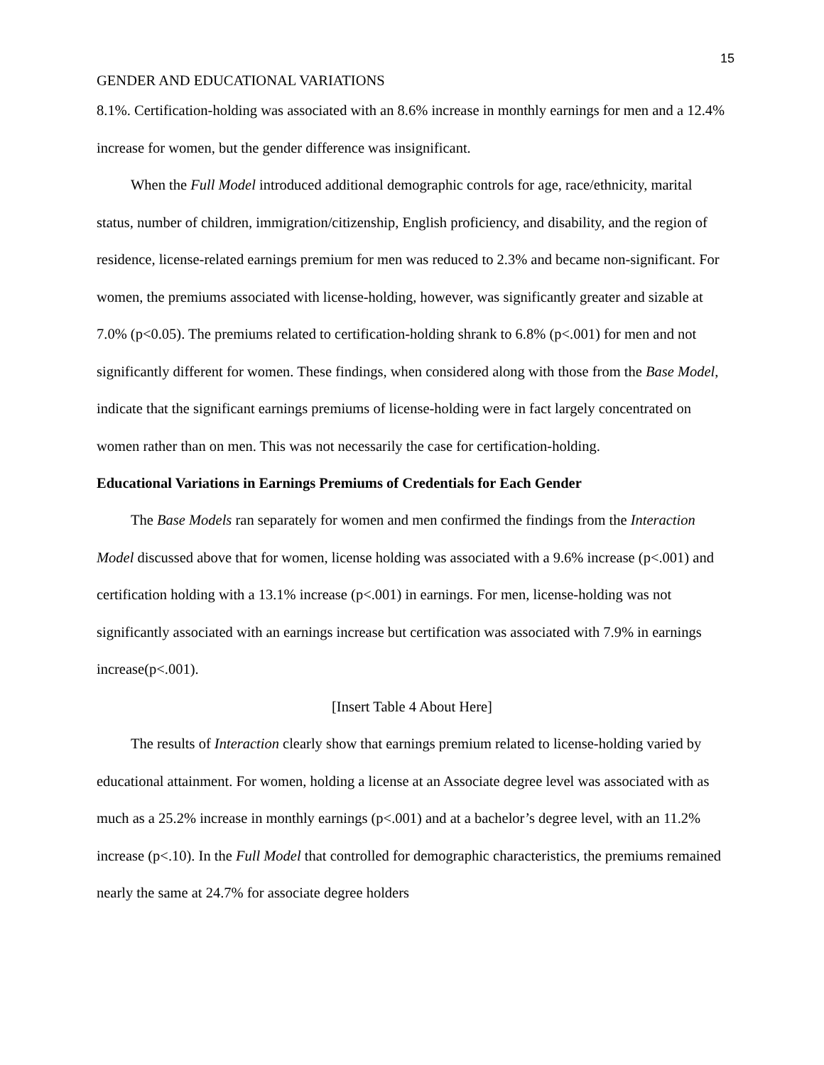15
GENDER AND EDUCATIONAL VARIATIONS
8.1%. Certification-holding was associated with an 8.6% increase in monthly earnings for men and a 12.4% increase for women, but the gender difference was insignificant.
When the Full Model introduced additional demographic controls for age, race/ethnicity, marital status, number of children, immigration/citizenship, English proficiency, and disability, and the region of residence, license-related earnings premium for men was reduced to 2.3% and became non-significant. For women, the premiums associated with license-holding, however, was significantly greater and sizable at 7.0% (p<0.05). The premiums related to certification-holding shrank to 6.8% (p<.001) for men and not significantly different for women. These findings, when considered along with those from the Base Model, indicate that the significant earnings premiums of license-holding were in fact largely concentrated on women rather than on men. This was not necessarily the case for certification-holding.
Educational Variations in Earnings Premiums of Credentials for Each Gender
The Base Models ran separately for women and men confirmed the findings from the Interaction Model discussed above that for women, license holding was associated with a 9.6% increase (p<.001) and certification holding with a 13.1% increase (p<.001) in earnings. For men, license-holding was not significantly associated with an earnings increase but certification was associated with 7.9% in earnings increase(p<.001).
[Insert Table 4 About Here]
The results of Interaction clearly show that earnings premium related to license-holding varied by educational attainment. For women, holding a license at an Associate degree level was associated with as much as a 25.2% increase in monthly earnings (p<.001) and at a bachelor’s degree level, with an 11.2% increase (p<.10). In the Full Model that controlled for demographic characteristics, the premiums remained nearly the same at 24.7% for associate degree holders